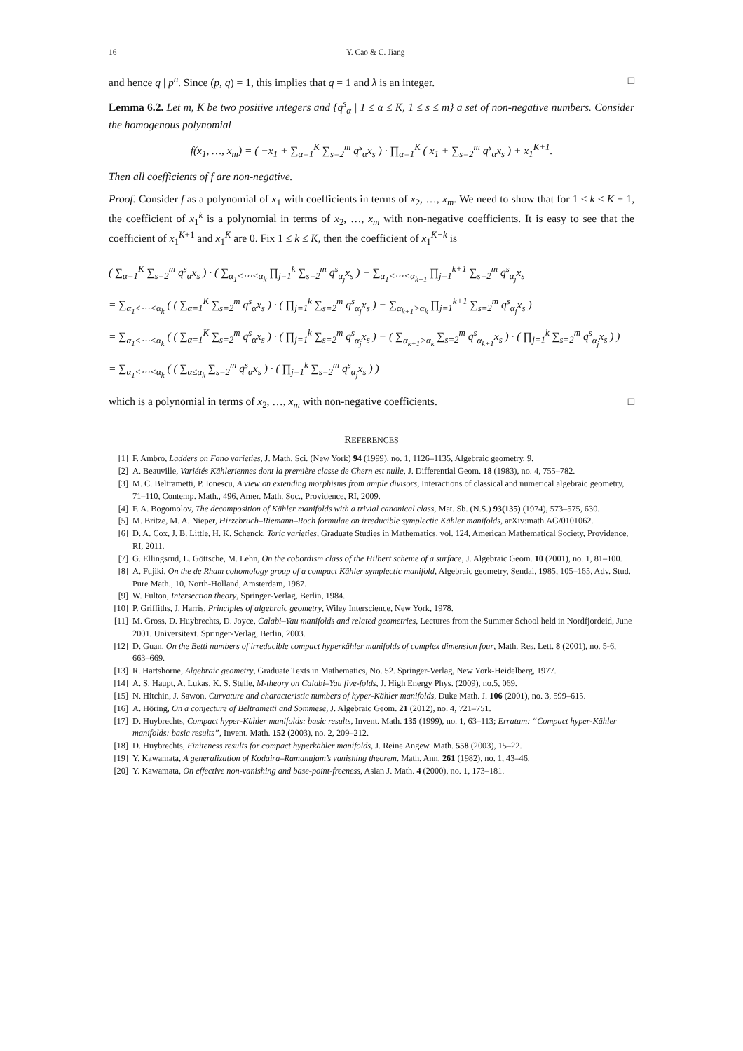16 Y. Cao & C. Jiang
and hence q | p<sup>n</sup>. Since (p, q) = 1, this implies that q = 1 and λ is an integer. □
Lemma 6.2. Let m, K be two positive integers and {q<sup>s</sup><sub>α</sub> | 1 ≤ α ≤ K, 1 ≤ s ≤ m} a set of non-negative numbers. Consider the homogenous polynomial
f(x<sub>1</sub>, …, x<sub>m</sub>) = ( −x<sub>1</sub> + ∑<sub>α=1</sub><sup>K</sup> ∑<sub>s=2</sub><sup>m</sup> q<sup>s</sup><sub>α</sub>x<sub>s</sub> ) · ∏<sub>α=1</sub><sup>K</sup> ( x<sub>1</sub> + ∑<sub>s=2</sub><sup>m</sup> q<sup>s</sup><sub>α</sub>x<sub>s</sub> ) + x<sub>1</sub><sup>K+1</sup>.
Then all coefficients of f are non-negative.
Proof. Consider f as a polynomial of x<sub>1</sub> with coefficients in terms of x<sub>2</sub>, …, x<sub>m</sub>. We need to show that for 1 ≤ k ≤ K + 1, the coefficient of x<sub>1</sub><sup>k</sup> is a polynomial in terms of x<sub>2</sub>, …, x<sub>m</sub> with non-negative coefficients. It is easy to see that the coefficient of x<sub>1</sub><sup>K+1</sup> and x<sub>1</sub><sup>K</sup> are 0. Fix 1 ≤ k ≤ K, then the coefficient of x<sub>1</sub><sup>K−k</sup> is
( ∑<sub>α=1</sub><sup>K</sup> ∑<sub>s=2</sub><sup>m</sup> q<sup>s</sup><sub>α</sub>x<sub>s</sub> ) · ( ∑<sub>α<sub>1</sub><⋯<α<sub>k</sub></sub> ∏<sub>j=1</sub><sup>k</sup> ∑<sub>s=2</sub><sup>m</sup> q<sup>s</sup><sub>α<sub>j</sub></sub>x<sub>s</sub> ) − ∑<sub>α<sub>1</sub><⋯<α<sub>k+1</sub></sub> ∏<sub>j=1</sub><sup>k+1</sup> ∑<sub>s=2</sub><sup>m</sup> q<sup>s</sup><sub>α<sub>j</sub></sub>x<sub>s</sub>
= ∑<sub>α<sub>1</sub><⋯<α<sub>k</sub></sub> ( ( ∑<sub>α=1</sub><sup>K</sup> ∑<sub>s=2</sub><sup>m</sup> q<sup>s</sup><sub>α</sub>x<sub>s</sub> ) · ( ∏<sub>j=1</sub><sup>k</sup> ∑<sub>s=2</sub><sup>m</sup> q<sup>s</sup><sub>α<sub>j</sub></sub>x<sub>s</sub> ) − ∑<sub>α<sub>k+1</sub>>α<sub>k</sub></sub> ∏<sub>j=1</sub><sup>k+1</sup> ∑<sub>s=2</sub><sup>m</sup> q<sup>s</sup><sub>α<sub>j</sub></sub>x<sub>s</sub> )
= ∑<sub>α<sub>1</sub><⋯<α<sub>k</sub></sub> ( ( ∑<sub>α=1</sub><sup>K</sup> ∑<sub>s=2</sub><sup>m</sup> q<sup>s</sup><sub>α</sub>x<sub>s</sub> ) · ( ∏<sub>j=1</sub><sup>k</sup> ∑<sub>s=2</sub><sup>m</sup> q<sup>s</sup><sub>α<sub>j</sub></sub>x<sub>s</sub> ) − ( ∑<sub>α<sub>k+1</sub>>α<sub>k</sub></sub> ∑<sub>s=2</sub><sup>m</sup> q<sup>s</sup><sub>α<sub>k+1</sub></sub>x<sub>s</sub> ) · ( ∏<sub>j=1</sub><sup>k</sup> ∑<sub>s=2</sub><sup>m</sup> q<sup>s</sup><sub>α<sub>j</sub></sub>x<sub>s</sub> ) )
= ∑<sub>α<sub>1</sub><⋯<α<sub>k</sub></sub> ( ( ∑<sub>α≤α<sub>k</sub></sub> ∑<sub>s=2</sub><sup>m</sup> q<sup>s</sup><sub>α</sub>x<sub>s</sub> ) · ( ∏<sub>j=1</sub><sup>k</sup> ∑<sub>s=2</sub><sup>m</sup> q<sup>s</sup><sub>α<sub>j</sub></sub>x<sub>s</sub> ) )
which is a polynomial in terms of x<sub>2</sub>, …, x<sub>m</sub> with non-negative coefficients. □
REFERENCES
[1] F. Ambro, Ladders on Fano varieties, J. Math. Sci. (New York) 94 (1999), no. 1, 1126–1135, Algebraic geometry, 9.
[2] A. Beauville, Variétés Kähleriennes dont la première classe de Chern est nulle, J. Differential Geom. 18 (1983), no. 4, 755–782.
[3] M. C. Beltrametti, P. Ionescu, A view on extending morphisms from ample divisors, Interactions of classical and numerical algebraic geometry, 71–110, Contemp. Math., 496, Amer. Math. Soc., Providence, RI, 2009.
[4] F. A. Bogomolov, The decomposition of Kähler manifolds with a trivial canonical class, Mat. Sb. (N.S.) 93(135) (1974), 573–575, 630.
[5] M. Britze, M. A. Nieper, Hirzebruch–Riemann–Roch formulae on irreducible symplectic Kähler manifolds, arXiv:math.AG/0101062.
[6] D. A. Cox, J. B. Little, H. K. Schenck, Toric varieties, Graduate Studies in Mathematics, vol. 124, American Mathematical Society, Providence, RI, 2011.
[7] G. Ellingsrud, L. Göttsche, M. Lehn, On the cobordism class of the Hilbert scheme of a surface, J. Algebraic Geom. 10 (2001), no. 1, 81–100.
[8] A. Fujiki, On the de Rham cohomology group of a compact Kähler symplectic manifold, Algebraic geometry, Sendai, 1985, 105–165, Adv. Stud. Pure Math., 10, North-Holland, Amsterdam, 1987.
[9] W. Fulton, Intersection theory, Springer-Verlag, Berlin, 1984.
[10] P. Griffiths, J. Harris, Principles of algebraic geometry, Wiley Interscience, New York, 1978.
[11] M. Gross, D. Huybrechts, D. Joyce, Calabi–Yau manifolds and related geometries, Lectures from the Summer School held in Nordfjordeid, June 2001. Universitext. Springer-Verlag, Berlin, 2003.
[12] D. Guan, On the Betti numbers of irreducible compact hyperkähler manifolds of complex dimension four, Math. Res. Lett. 8 (2001), no. 5-6, 663–669.
[13] R. Hartshorne, Algebraic geometry, Graduate Texts in Mathematics, No. 52. Springer-Verlag, New York-Heidelberg, 1977.
[14] A. S. Haupt, A. Lukas, K. S. Stelle, M-theory on Calabi–Yau five-folds, J. High Energy Phys. (2009), no.5, 069.
[15] N. Hitchin, J. Sawon, Curvature and characteristic numbers of hyper-Kähler manifolds, Duke Math. J. 106 (2001), no. 3, 599–615.
[16] A. Höring, On a conjecture of Beltrametti and Sommese, J. Algebraic Geom. 21 (2012), no. 4, 721–751.
[17] D. Huybrechts, Compact hyper-Kähler manifolds: basic results, Invent. Math. 135 (1999), no. 1, 63–113; Erratum: “Compact hyper-Kähler manifolds: basic results”, Invent. Math. 152 (2003), no. 2, 209–212.
[18] D. Huybrechts, Finiteness results for compact hyperkähler manifolds, J. Reine Angew. Math. 558 (2003), 15–22.
[19] Y. Kawamata, A generalization of Kodaira–Ramanujam’s vanishing theorem. Math. Ann. 261 (1982), no. 1, 43–46.
[20] Y. Kawamata, On effective non-vanishing and base-point-freeness, Asian J. Math. 4 (2000), no. 1, 173–181.